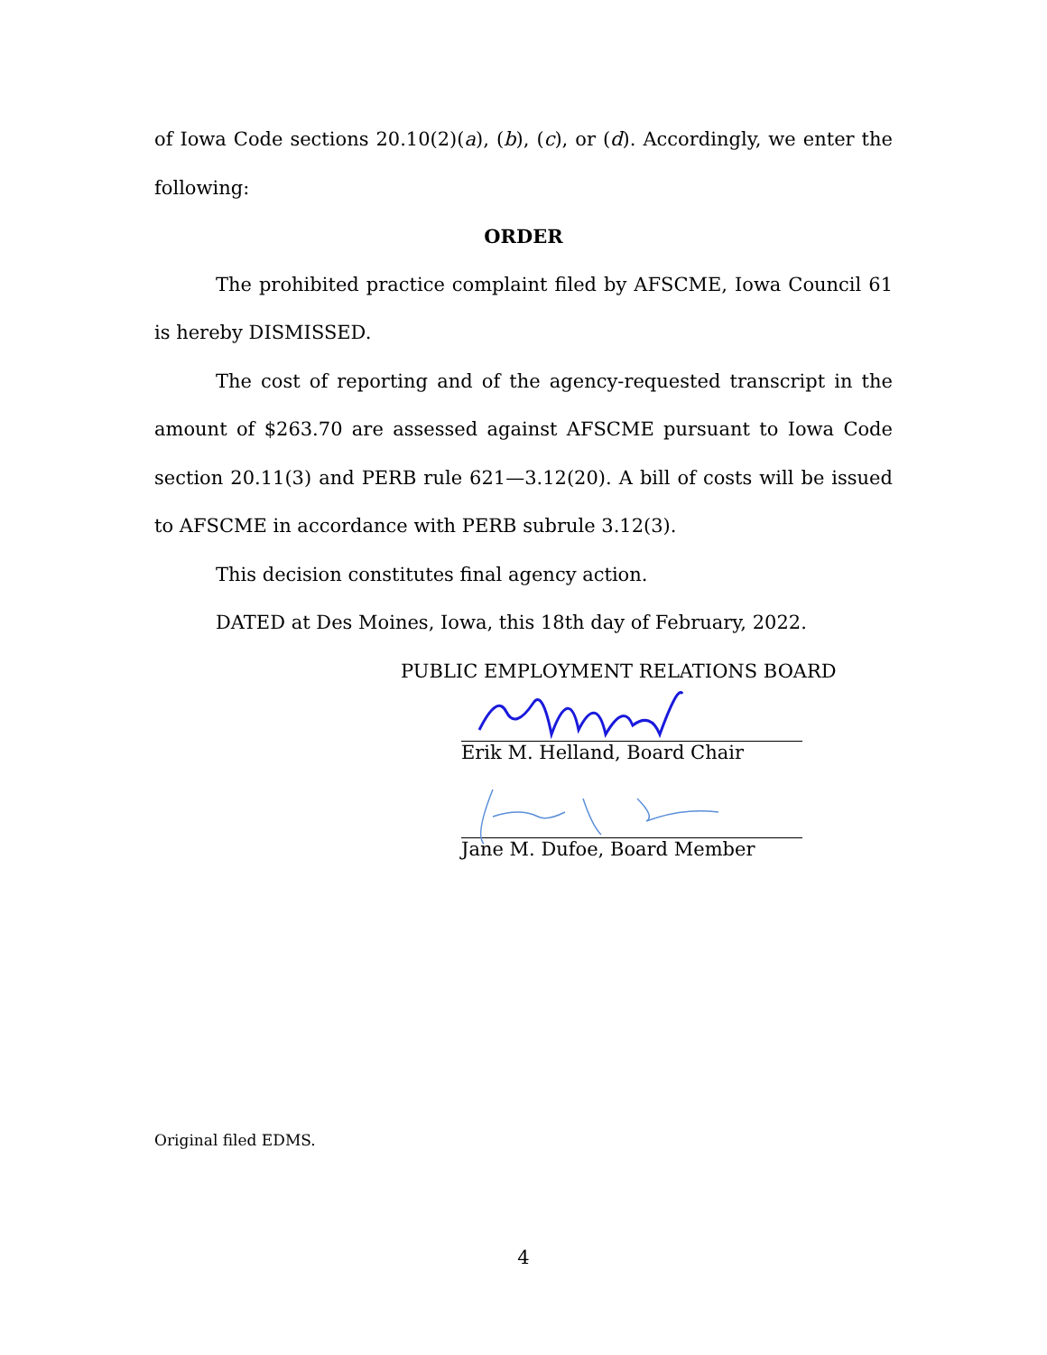of Iowa Code sections 20.10(2)(a), (b), (c), or (d). Accordingly, we enter the following:
ORDER
The prohibited practice complaint filed by AFSCME, Iowa Council 61 is hereby DISMISSED.
The cost of reporting and of the agency-requested transcript in the amount of $263.70 are assessed against AFSCME pursuant to Iowa Code section 20.11(3) and PERB rule 621—3.12(20). A bill of costs will be issued to AFSCME in accordance with PERB subrule 3.12(3).
This decision constitutes final agency action.
DATED at Des Moines, Iowa, this 18th day of February, 2022.
PUBLIC EMPLOYMENT RELATIONS BOARD
Erik M. Helland, Board Chair
Jane M. Dufoe, Board Member
Original filed EDMS.
4